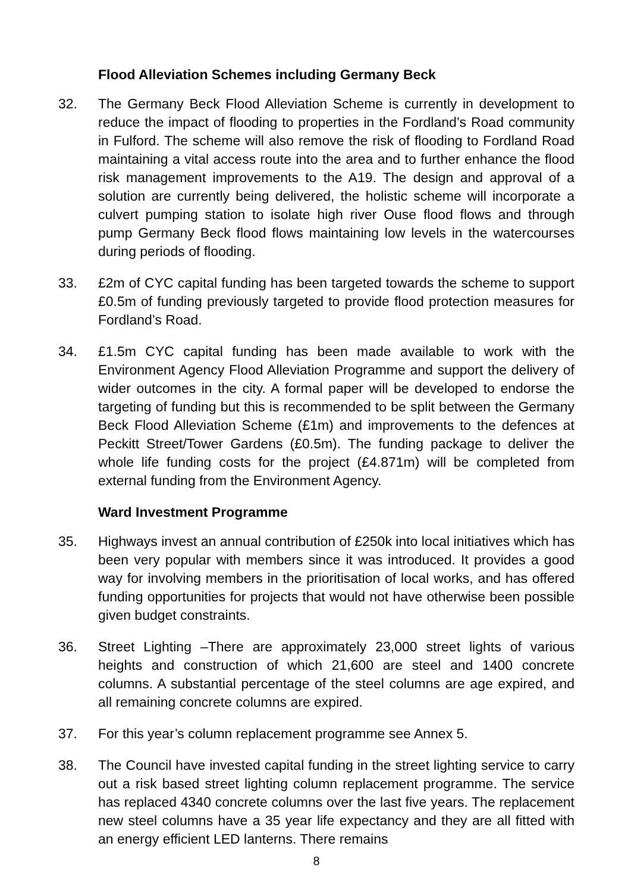Flood Alleviation Schemes including Germany Beck
32. The Germany Beck Flood Alleviation Scheme is currently in development to reduce the impact of flooding to properties in the Fordland’s Road community in Fulford. The scheme will also remove the risk of flooding to Fordland Road maintaining a vital access route into the area and to further enhance the flood risk management improvements to the A19. The design and approval of a solution are currently being delivered, the holistic scheme will incorporate a culvert pumping station to isolate high river Ouse flood flows and through pump Germany Beck flood flows maintaining low levels in the watercourses during periods of flooding.
33. £2m of CYC capital funding has been targeted towards the scheme to support £0.5m of funding previously targeted to provide flood protection measures for Fordland’s Road.
34. £1.5m CYC capital funding has been made available to work with the Environment Agency Flood Alleviation Programme and support the delivery of wider outcomes in the city. A formal paper will be developed to endorse the targeting of funding but this is recommended to be split between the Germany Beck Flood Alleviation Scheme (£1m) and improvements to the defences at Peckitt Street/Tower Gardens (£0.5m). The funding package to deliver the whole life funding costs for the project (£4.871m) will be completed from external funding from the Environment Agency.
Ward Investment Programme
35. Highways invest an annual contribution of £250k into local initiatives which has been very popular with members since it was introduced. It provides a good way for involving members in the prioritisation of local works, and has offered funding opportunities for projects that would not have otherwise been possible given budget constraints.
36. Street Lighting –There are approximately 23,000 street lights of various heights and construction of which 21,600 are steel and 1400 concrete columns. A substantial percentage of the steel columns are age expired, and all remaining concrete columns are expired.
37. For this year’s column replacement programme see Annex 5.
38. The Council have invested capital funding in the street lighting service to carry out a risk based street lighting column replacement programme. The service has replaced 4340 concrete columns over the last five years. The replacement new steel columns have a 35 year life expectancy and they are all fitted with an energy efficient LED lanterns. There remains
8